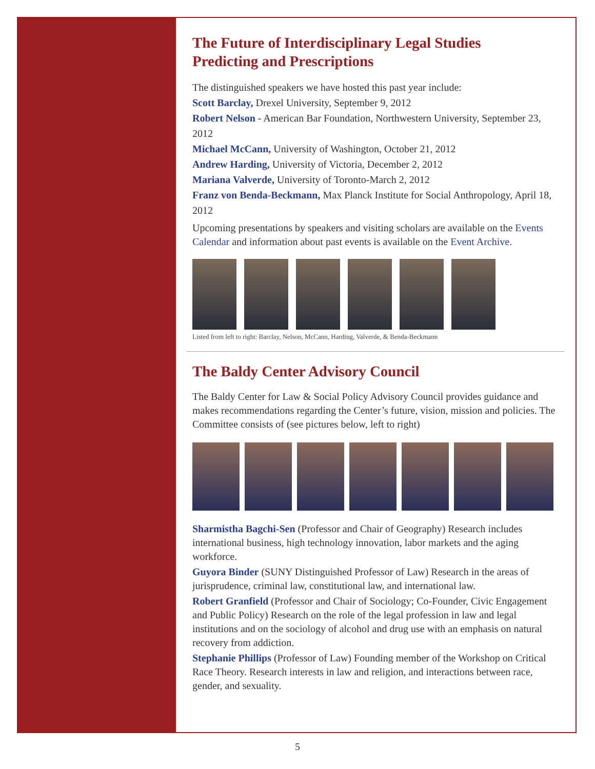The Future of Interdisciplinary Legal Studies
Predicting and Prescriptions
The distinguished speakers we have hosted this past year include:
Scott Barclay, Drexel University, September 9, 2012
Robert Nelson - American Bar Foundation, Northwestern University, September 23, 2012
Michael McCann, University of Washington, October 21, 2012
Andrew Harding, University of Victoria, December 2, 2012
Mariana Valverde, University of Toronto-March 2, 2012
Franz von Benda-Beckmann, Max Planck Institute for Social Anthropology, April 18, 2012
Upcoming presentations by speakers and visiting scholars are available on the Events Calendar and information about past events is available on the Event Archive.
Listed from left to right: Barclay, Nelson, McCann, Harding, Valverde, & Benda-Beckmann
The Baldy Center Advisory Council
The Baldy Center for Law & Social Policy Advisory Council provides guidance and makes recommendations regarding the Center’s future, vision, mission and policies. The Committee consists of (see pictures below, left to right)
Sharmistha Bagchi-Sen (Professor and Chair of Geography) Research includes international business, high technology innovation, labor markets and the aging workforce.
Guyora Binder (SUNY Distinguished Professor of Law) Research in the areas of jurisprudence, criminal law, constitutional law, and international law.
Robert Granfield (Professor and Chair of Sociology; Co-Founder, Civic Engagement and Public Policy) Research on the role of the legal profession in law and legal institutions and on the sociology of alcohol and drug use with an emphasis on natural recovery from addiction.
Stephanie Phillips (Professor of Law) Founding member of the Workshop on Critical Race Theory. Research interests in law and religion, and interactions between race, gender, and sexuality.
5